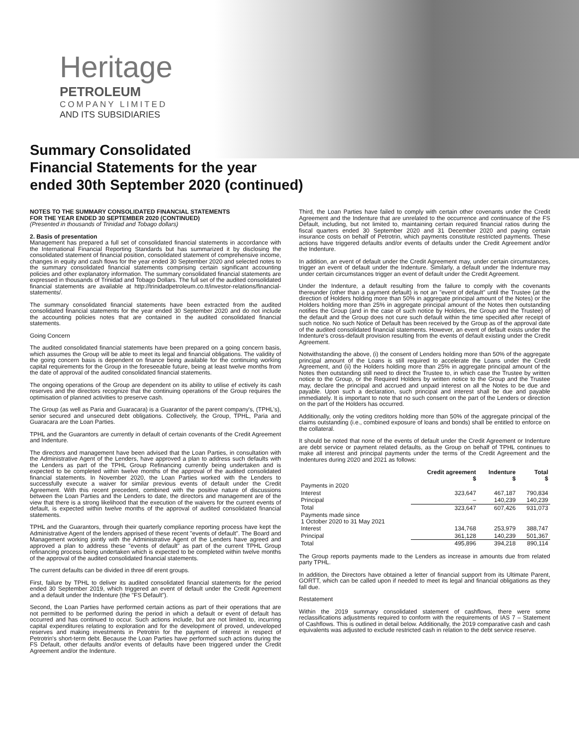Heritage
PETROLEUM
COMPANY LIMITED
AND ITS SUBSIDIARIES
Summary Consolidated
Financial Statements for the year
ended 30th September 2020 (continued)
NOTES TO THE SUMMARY CONSOLIDATED FINANCIAL STATEMENTS
FOR THE YEAR ENDED 30 SEPTEMBER 2020 (CONTINUED)
(Presented in thousands of Trinidad and Tobago dollars)
2. Basis of presentation
Management has prepared a full set of consolidated financial statements in accordance with the International Financial Reporting Standards but has summarized it by disclosing the consolidated statement of financial position, consolidated statement of comprehensive income, changes in equity and cash flows for the year ended 30 September 2020 and selected notes to the summary consolidated financial statements comprising certain significant accounting policies and other explanatory information. The summary consolidated financial statements are expressed in thousands of Trinidad and Tobago Dollars. The full set of the audited consolidated financial statements are available at http://trinidadpetroleum.co.tt/investor-relations/financial-statements/.
The summary consolidated financial statements have been extracted from the audited consolidated financial statements for the year ended 30 September 2020 and do not include the accounting policies notes that are contained in the audited consolidated financial statements.
Going Concern
The audited consolidated financial statements have been prepared on a going concern basis, which assumes the Group will be able to meet its legal and financial obligations. The validity of the going concern basis is dependent on finance being available for the continuing working capital requirements for the Group in the foreseeable future, being at least twelve months from the date of approval of the audited consolidated financial statements.
The ongoing operations of the Group are dependent on its ability to utilise ef ectively its cash reserves and the directors recognize that the continuing operations of the Group requires the optimisation of planned activities to preserve cash.
The Group (as well as Paria and Guaracara) is a Guarantor of the parent company's, (TPHL's), senior secured and unsecured debt obligations. Collectively, the Group, TPHL, Paria and Guaracara are the Loan Parties.
TPHL and the Guarantors are currently in default of certain covenants of the Credit Agreement and Indenture.
The directors and management have been advised that the Loan Parties, in consultation with the Administrative Agent of the Lenders, have approved a plan to address such defaults with the Lenders as part of the TPHL Group Refinancing currently being undertaken and is expected to be completed within twelve months of the approval of the audited consolidated financial statements. In November 2020, the Loan Parties worked with the Lenders to successfully execute a waiver for similar previous events of default under the Credit Agreement. With this recent precedent, combined with the positive nature of discussions between the Loan Parties and the Lenders to date, the directors and management are of the view that there is a strong likelihood that the execution of the waivers for the current events of default, is expected within twelve months of the approval of audited consolidated financial statements.
TPHL and the Guarantors, through their quarterly compliance reporting process have kept the Administrative Agent of the lenders apprised of these recent "events of default". The Board and Management working jointly with the Administrative Agent of the Lenders have agreed and approved a plan to address these "events of default" as part of the current TPHL Group refinancing process being undertaken which is expected to be completed within twelve months of the approval of the audited consolidated financial statements.
The current defaults can be divided in three dif erent groups.
First, failure by TPHL to deliver its audited consolidated financial statements for the period ended 30 September 2019, which triggered an event of default under the Credit Agreement and a default under the Indenture (the "FS Default").
Second, the Loan Parties have performed certain actions as part of their operations that are not permitted to be performed during the period in which a default or event of default has occurred and has continued to occur. Such actions include, but are not limited to, incurring capital expenditures relating to exploration and for the development of proved, undeveloped reserves and making investments in Petrotrin for the payment of interest in respect of Petrotrin's short-term debt. Because the Loan Parties have performed such actions during the FS Default, other defaults and/or events of defaults have been triggered under the Credit Agreement and/or the Indenture.
Third, the Loan Parties have failed to comply with certain other covenants under the Credit Agreement and the Indenture that are unrelated to the occurrence and continuance of the FS Default, including, but not limited to, maintaining certain required financial ratios during the fiscal quarters ended 30 September 2020 and 31 December 2020 and paying certain insurance costs on behalf of Petrotrin, which payments constitute restricted payments. These actions have triggered defaults and/or events of defaults under the Credit Agreement and/or the Indenture.
In addition, an event of default under the Credit Agreement may, under certain circumstances, trigger an event of default under the Indenture. Similarly, a default under the Indenture may under certain circumstances trigger an event of default under the Credit Agreement.
Under the Indenture, a default resulting from the failure to comply with the covenants thereunder (other than a payment default) is not an "event of default" until the Trustee (at the direction of Holders holding more than 50% in aggregate principal amount of the Notes) or the Holders holding more than 25% in aggregate principal amount of the Notes then outstanding notifies the Group (and in the case of such notice by Holders, the Group and the Trustee) of the default and the Group does not cure such default within the time specified after receipt of such notice. No such Notice of Default has been received by the Group as of the approval date of the audited consolidated financial statements. However, an event of default exists under the Indenture's cross-default provision resulting from the events of default existing under the Credit Agreement.
Notwithstanding the above, (i) the consent of Lenders holding more than 50% of the aggregate principal amount of the Loans is still required to accelerate the Loans under the Credit Agreement, and (ii) the Holders holding more than 25% in aggregate principal amount of the Notes then outstanding still need to direct the Trustee to, in which case the Trustee by written notice to the Group, or the Required Holders by written notice to the Group and the Trustee may, declare the principal and accrued and unpaid interest on all the Notes to be due and payable. Upon such a declaration, such principal and interest shall be due and payable immediately. It is important to note that no such consent on the part of the Lenders or direction on the part of the Holders has occurred.
Additionally, only the voting creditors holding more than 50% of the aggregate principal of the claims outstanding (i.e., combined exposure of loans and bonds) shall be entitled to enforce on the collateral.
It should be noted that none of the events of default under the Credit Agreement or Indenture are debt service or payment related defaults, as the Group on behalf of TPHL continues to make all interest and principal payments under the terms of the Credit Agreement and the Indentures during 2020 and 2021 as follows:
| | Credit agreement $ | Indenture $ | Total $ |
| --- | --- | --- | --- |
| Payments in 2020 | | | |
| Interest | 323,647 | 467,187 | 790,834 |
| Principal | – | 140,239 | 140,239 |
| Total | 323,647 | 607,426 | 931,073 |
| Payments made since 1 October 2020 to 31 May 2021 | | | |
| Interest | 134,768 | 253,979 | 388,747 |
| Principal | 361,128 | 140,239 | 501,367 |
| Total | 495,896 | 394,218 | 890,114 |
The Group reports payments made to the Lenders as increase in amounts due from related party TPHL.
In addition, the Directors have obtained a letter of financial support from its Ultimate Parent, GORTT, which can be called upon if needed to meet its legal and financial obligations as they fall due.
Restatement
Within the 2019 summary consolidated statement of cashflows, there were some reclassifications adjustments required to conform with the requirements of IAS 7 – Statement of Cashflows. This is outlined in detail below. Additionally, the 2019 comparative cash and cash equivalents was adjusted to exclude restricted cash in relation to the debt service reserve.